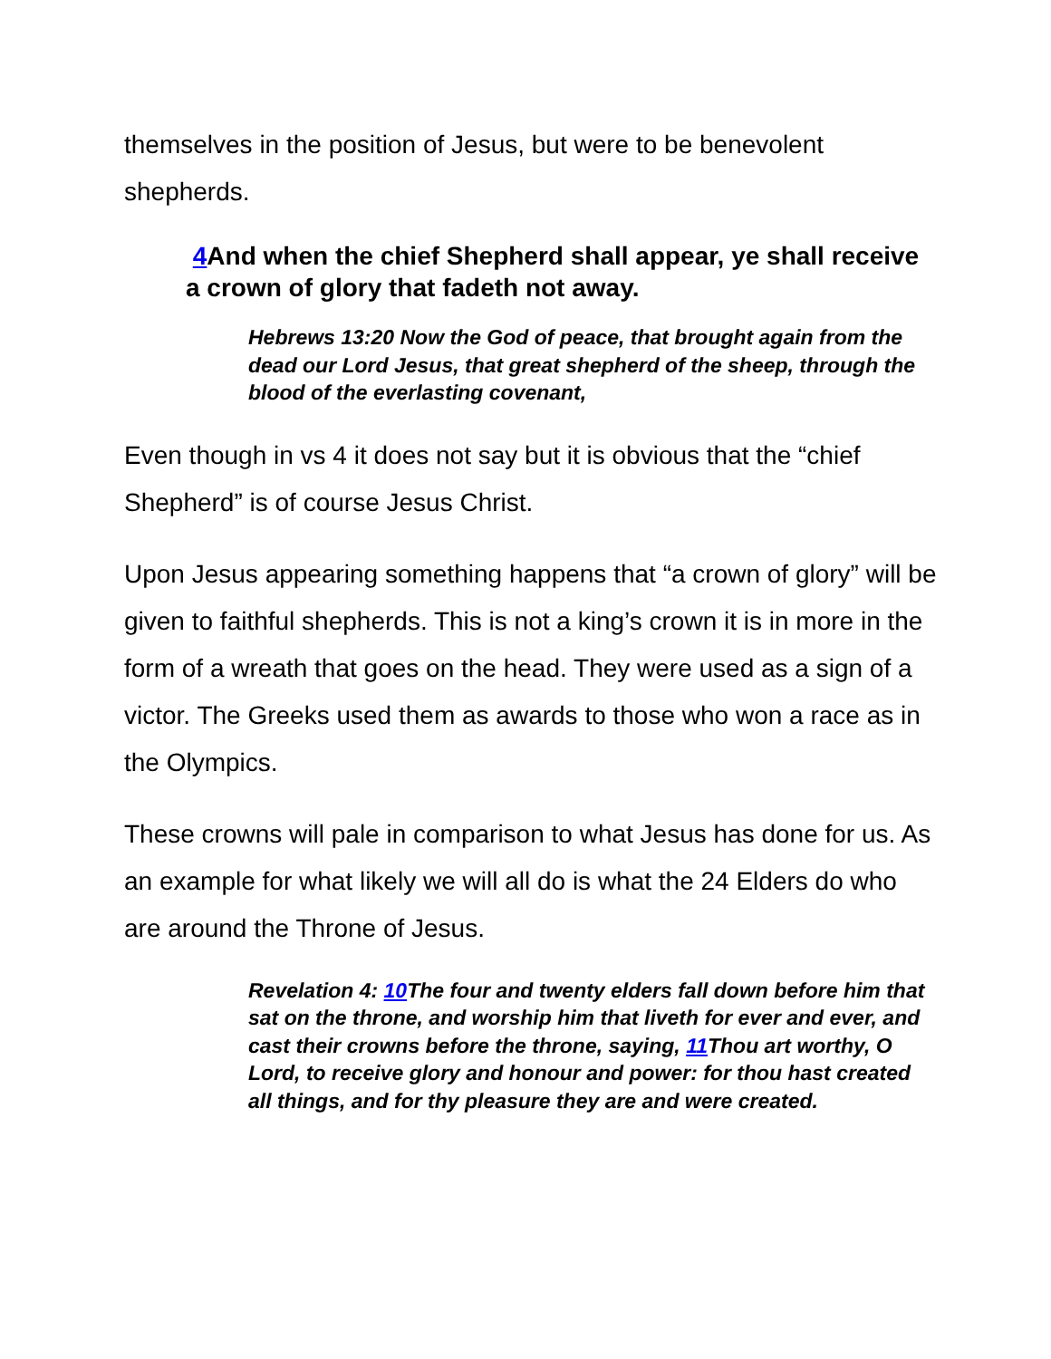themselves in the position of Jesus, but were to be benevolent shepherds.
4 And when the chief Shepherd shall appear, ye shall receive a crown of glory that fadeth not away.
Hebrews 13:20 Now the God of peace, that brought again from the dead our Lord Jesus, that great shepherd of the sheep, through the blood of the everlasting covenant,
Even though in vs 4 it does not say but it is obvious that the “chief Shepherd” is of course Jesus Christ.
Upon Jesus appearing something happens that “a crown of glory” will be given to faithful shepherds. This is not a king’s crown it is in more in the form of a wreath that goes on the head. They were used as a sign of a victor. The Greeks used them as awards to those who won a race as in the Olympics.
These crowns will pale in comparison to what Jesus has done for us. As an example for what likely we will all do is what the 24 Elders do who are around the Throne of Jesus.
Revelation 4: 10 The four and twenty elders fall down before him that sat on the throne, and worship him that liveth for ever and ever, and cast their crowns before the throne, saying, 11 Thou art worthy, O Lord, to receive glory and honour and power: for thou hast created all things, and for thy pleasure they are and were created.